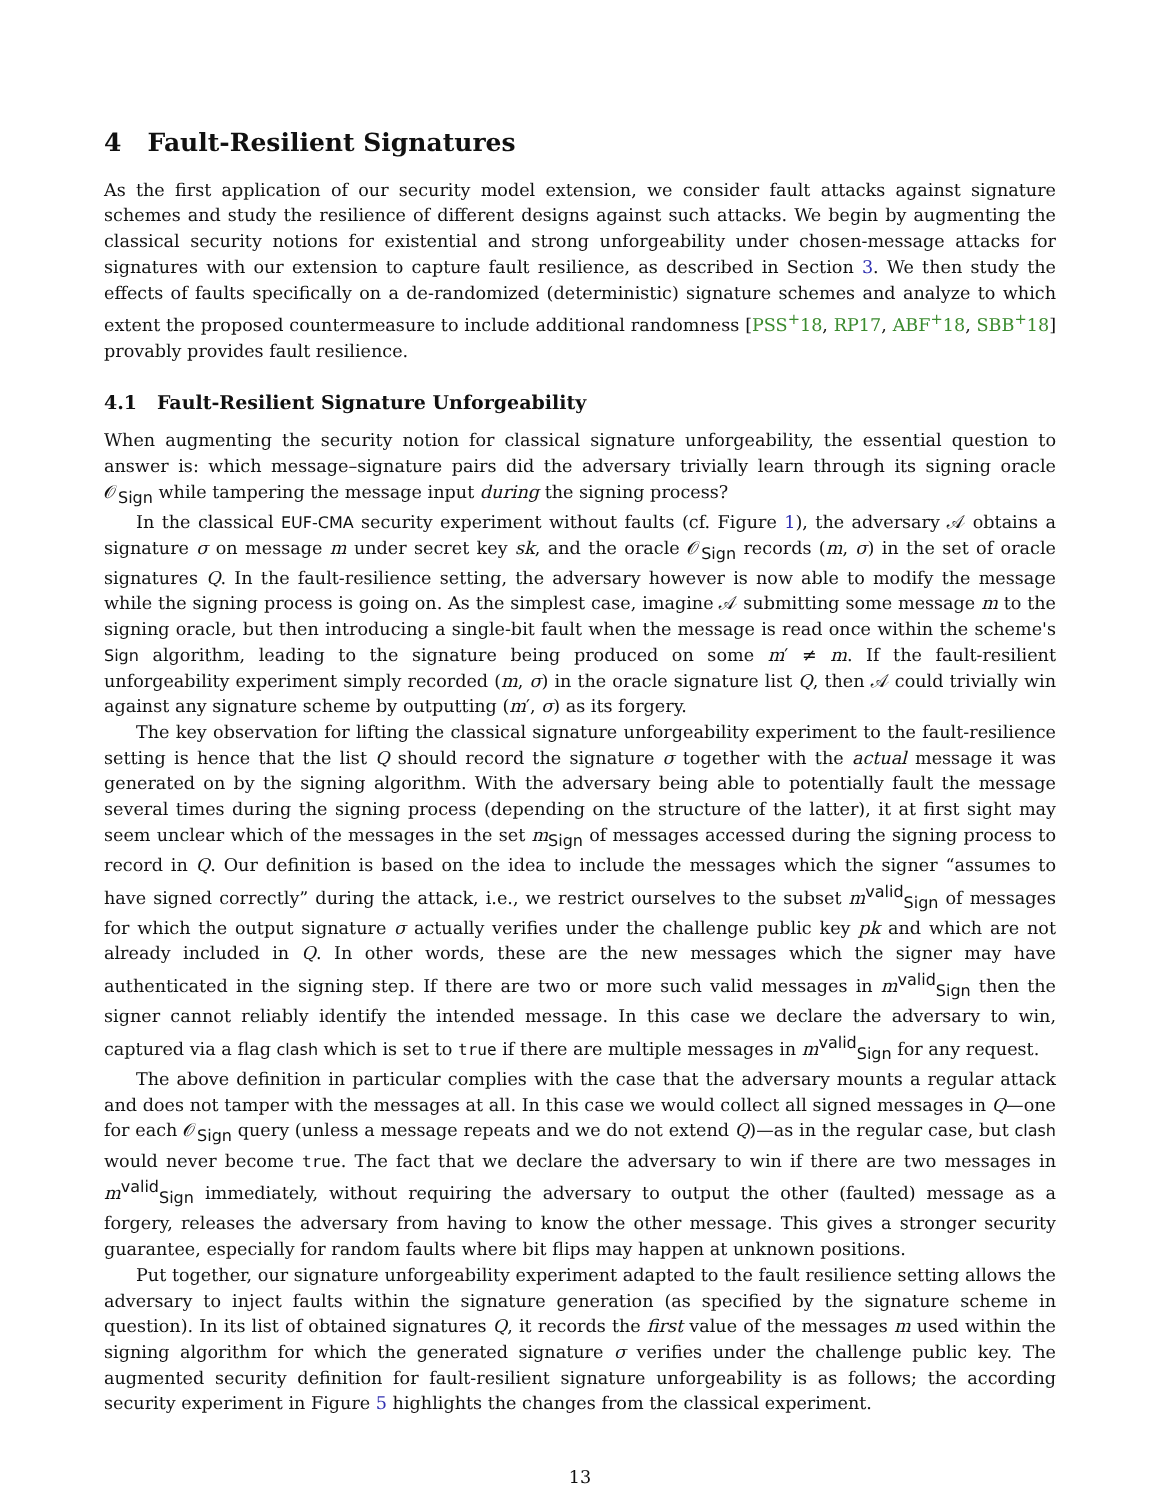4 Fault-Resilient Signatures
As the first application of our security model extension, we consider fault attacks against signature schemes and study the resilience of different designs against such attacks. We begin by augmenting the classical security notions for existential and strong unforgeability under chosen-message attacks for signatures with our extension to capture fault resilience, as described in Section 3. We then study the effects of faults specifically on a de-randomized (deterministic) signature schemes and analyze to which extent the proposed countermeasure to include additional randomness [PSS<sup>+</sup>18, RP17, ABF<sup>+</sup>18, SBB<sup>+</sup>18] provably provides fault resilience.
4.1 Fault-Resilient Signature Unforgeability
When augmenting the security notion for classical signature unforgeability, the essential question to answer is: which message–signature pairs did the adversary trivially learn through its signing oracle 𝒪<sub>Sign</sub> while tampering the message input during the signing process?
In the classical EUF-CMA security experiment without faults (cf. Figure 1), the adversary 𝒜 obtains a signature σ on message m under secret key sk, and the oracle 𝒪<sub>Sign</sub> records (m, σ) in the set of oracle signatures Q. In the fault-resilience setting, the adversary however is now able to modify the message while the signing process is going on. As the simplest case, imagine 𝒜 submitting some message m to the signing oracle, but then introducing a single-bit fault when the message is read once within the scheme's Sign algorithm, leading to the signature being produced on some m′ ≠ m. If the fault-resilient unforgeability experiment simply recorded (m, σ) in the oracle signature list Q, then 𝒜 could trivially win against any signature scheme by outputting (m′, σ) as its forgery.
The key observation for lifting the classical signature unforgeability experiment to the fault-resilience setting is hence that the list Q should record the signature σ together with the actual message it was generated on by the signing algorithm. With the adversary being able to potentially fault the message several times during the signing process (depending on the structure of the latter), it at first sight may seem unclear which of the messages in the set m<sub>Sign</sub> of messages accessed during the signing process to record in Q. Our definition is based on the idea to include the messages which the signer “assumes to have signed correctly” during the attack, i.e., we restrict ourselves to the subset m<sup>valid</sup><sub>Sign</sub> of messages for which the output signature σ actually verifies under the challenge public key pk and which are not already included in Q. In other words, these are the new messages which the signer may have authenticated in the signing step. If there are two or more such valid messages in m<sup>valid</sup><sub>Sign</sub> then the signer cannot reliably identify the intended message. In this case we declare the adversary to win, captured via a flag clash which is set to true if there are multiple messages in m<sup>valid</sup><sub>Sign</sub> for any request.
The above definition in particular complies with the case that the adversary mounts a regular attack and does not tamper with the messages at all. In this case we would collect all signed messages in Q—one for each 𝒪<sub>Sign</sub> query (unless a message repeats and we do not extend Q)—as in the regular case, but clash would never become true. The fact that we declare the adversary to win if there are two messages in m<sup>valid</sup><sub>Sign</sub> immediately, without requiring the adversary to output the other (faulted) message as a forgery, releases the adversary from having to know the other message. This gives a stronger security guarantee, especially for random faults where bit flips may happen at unknown positions.
Put together, our signature unforgeability experiment adapted to the fault resilience setting allows the adversary to inject faults within the signature generation (as specified by the signature scheme in question). In its list of obtained signatures Q, it records the first value of the messages m used within the signing algorithm for which the generated signature σ verifies under the challenge public key. The augmented security definition for fault-resilient signature unforgeability is as follows; the according security experiment in Figure 5 highlights the changes from the classical experiment.
13